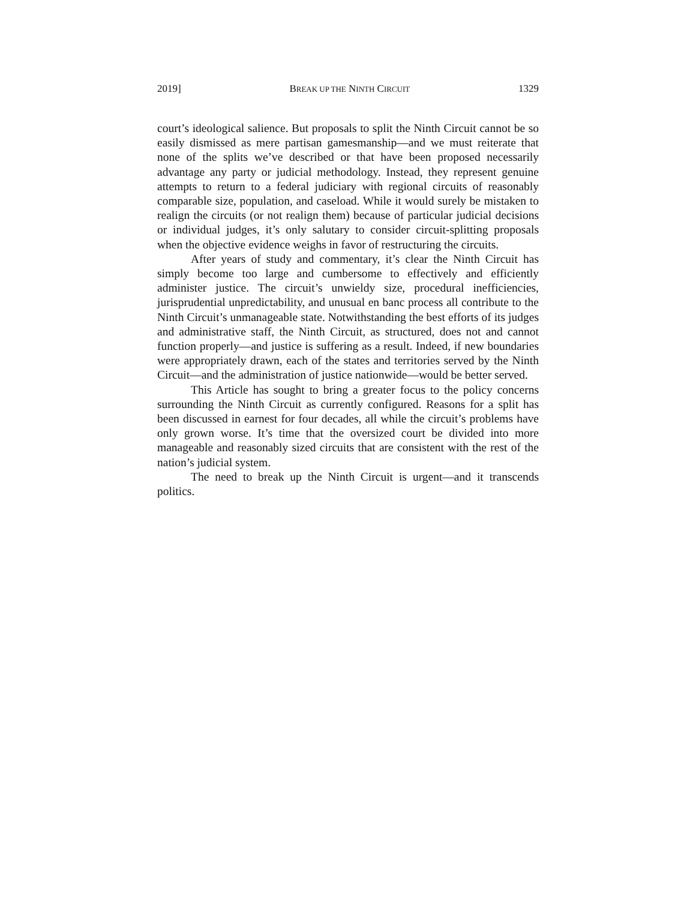2019] BREAK UP THE NINTH CIRCUIT 1329
court’s ideological salience. But proposals to split the Ninth Circuit cannot be so easily dismissed as mere partisan gamesmanship—and we must reiterate that none of the splits we’ve described or that have been proposed necessarily advantage any party or judicial methodology. Instead, they represent genuine attempts to return to a federal judiciary with regional circuits of reasonably comparable size, population, and caseload. While it would surely be mistaken to realign the circuits (or not realign them) because of particular judicial decisions or individual judges, it’s only salutary to consider circuit-splitting proposals when the objective evidence weighs in favor of restructuring the circuits.
After years of study and commentary, it’s clear the Ninth Circuit has simply become too large and cumbersome to effectively and efficiently administer justice. The circuit’s unwieldy size, procedural inefficiencies, jurisprudential unpredictability, and unusual en banc process all contribute to the Ninth Circuit’s unmanageable state. Notwithstanding the best efforts of its judges and administrative staff, the Ninth Circuit, as structured, does not and cannot function properly—and justice is suffering as a result. Indeed, if new boundaries were appropriately drawn, each of the states and territories served by the Ninth Circuit—and the administration of justice nationwide—would be better served.
This Article has sought to bring a greater focus to the policy concerns surrounding the Ninth Circuit as currently configured. Reasons for a split has been discussed in earnest for four decades, all while the circuit’s problems have only grown worse. It’s time that the oversized court be divided into more manageable and reasonably sized circuits that are consistent with the rest of the nation’s judicial system.
The need to break up the Ninth Circuit is urgent—and it transcends politics.